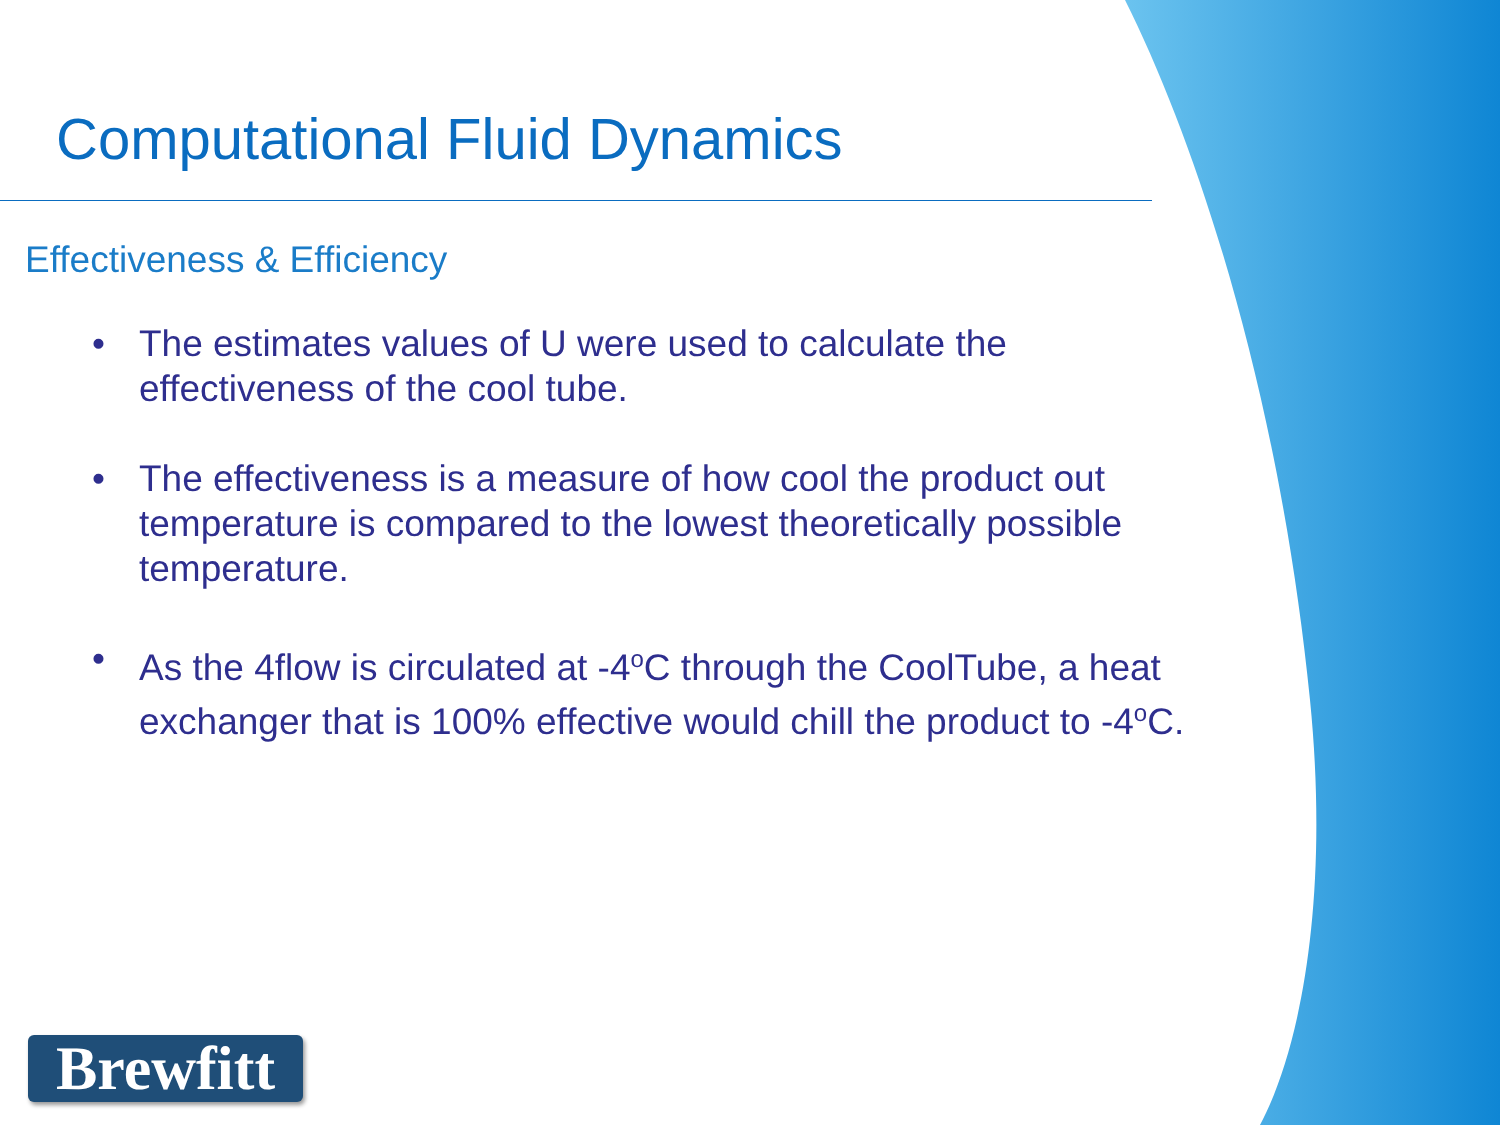Computational Fluid Dynamics
Effectiveness & Efficiency
• The estimates values of U were used to calculate the effectiveness of the cool tube.
• The effectiveness is a measure of how cool the product out temperature is compared to the lowest theoretically possible temperature.
• As the 4flow is circulated at -4<sup>o</sup>C through the CoolTube, a heat exchanger that is 100% effective would chill the product to -4<sup>o</sup>C.
Brewfitt